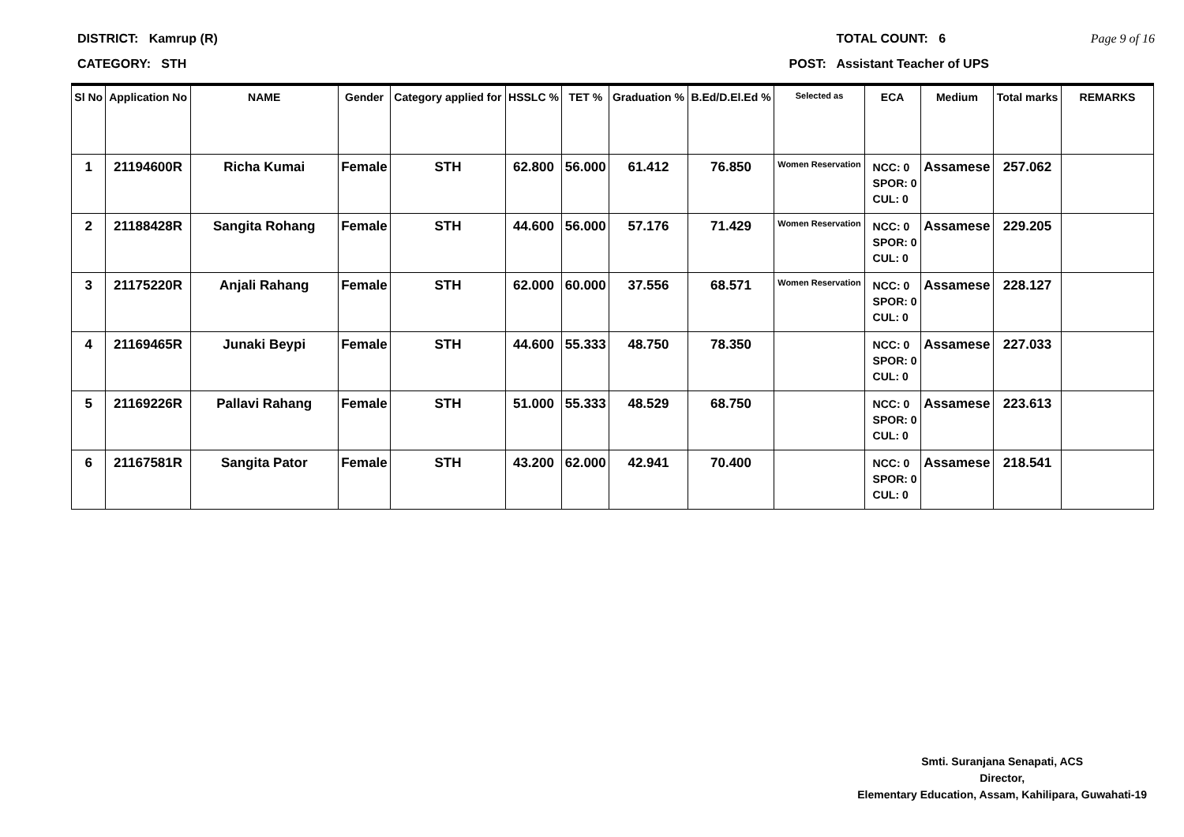DISTRICT: Kamrup (R) TOTAL COUNT: 6 Page 9 of 16
CATEGORY: STH POST: Assistant Teacher of UPS
| Sl No | Application No | NAME | Gender | Category applied for | HSSLC % | TET % | Graduation % | B.Ed/D.El.Ed % | Selected as | ECA | Medium | Total marks | REMARKS |
| --- | --- | --- | --- | --- | --- | --- | --- | --- | --- | --- | --- | --- | --- |
| 1 | 21194600R | Richa Kumai | Female | STH | 62.800 | 56.000 | 61.412 | 76.850 | Women Reservation | NCC: 0 SPOR: 0 CUL: 0 | Assamese | 257.062 | |
| 2 | 21188428R | Sangita Rohang | Female | STH | 44.600 | 56.000 | 57.176 | 71.429 | Women Reservation | NCC: 0 SPOR: 0 CUL: 0 | Assamese | 229.205 | |
| 3 | 21175220R | Anjali Rahang | Female | STH | 62.000 | 60.000 | 37.556 | 68.571 | Women Reservation | NCC: 0 SPOR: 0 CUL: 0 | Assamese | 228.127 | |
| 4 | 21169465R | Junaki Beypi | Female | STH | 44.600 | 55.333 | 48.750 | 78.350 | | NCC: 0 SPOR: 0 CUL: 0 | Assamese | 227.033 | |
| 5 | 21169226R | Pallavi Rahang | Female | STH | 51.000 | 55.333 | 48.529 | 68.750 | | NCC: 0 SPOR: 0 CUL: 0 | Assamese | 223.613 | |
| 6 | 21167581R | Sangita Pator | Female | STH | 43.200 | 62.000 | 42.941 | 70.400 | | NCC: 0 SPOR: 0 CUL: 0 | Assamese | 218.541 | |
Smti. Suranjana Senapati, ACS
Director,
Elementary Education, Assam, Kahilipara, Guwahati-19